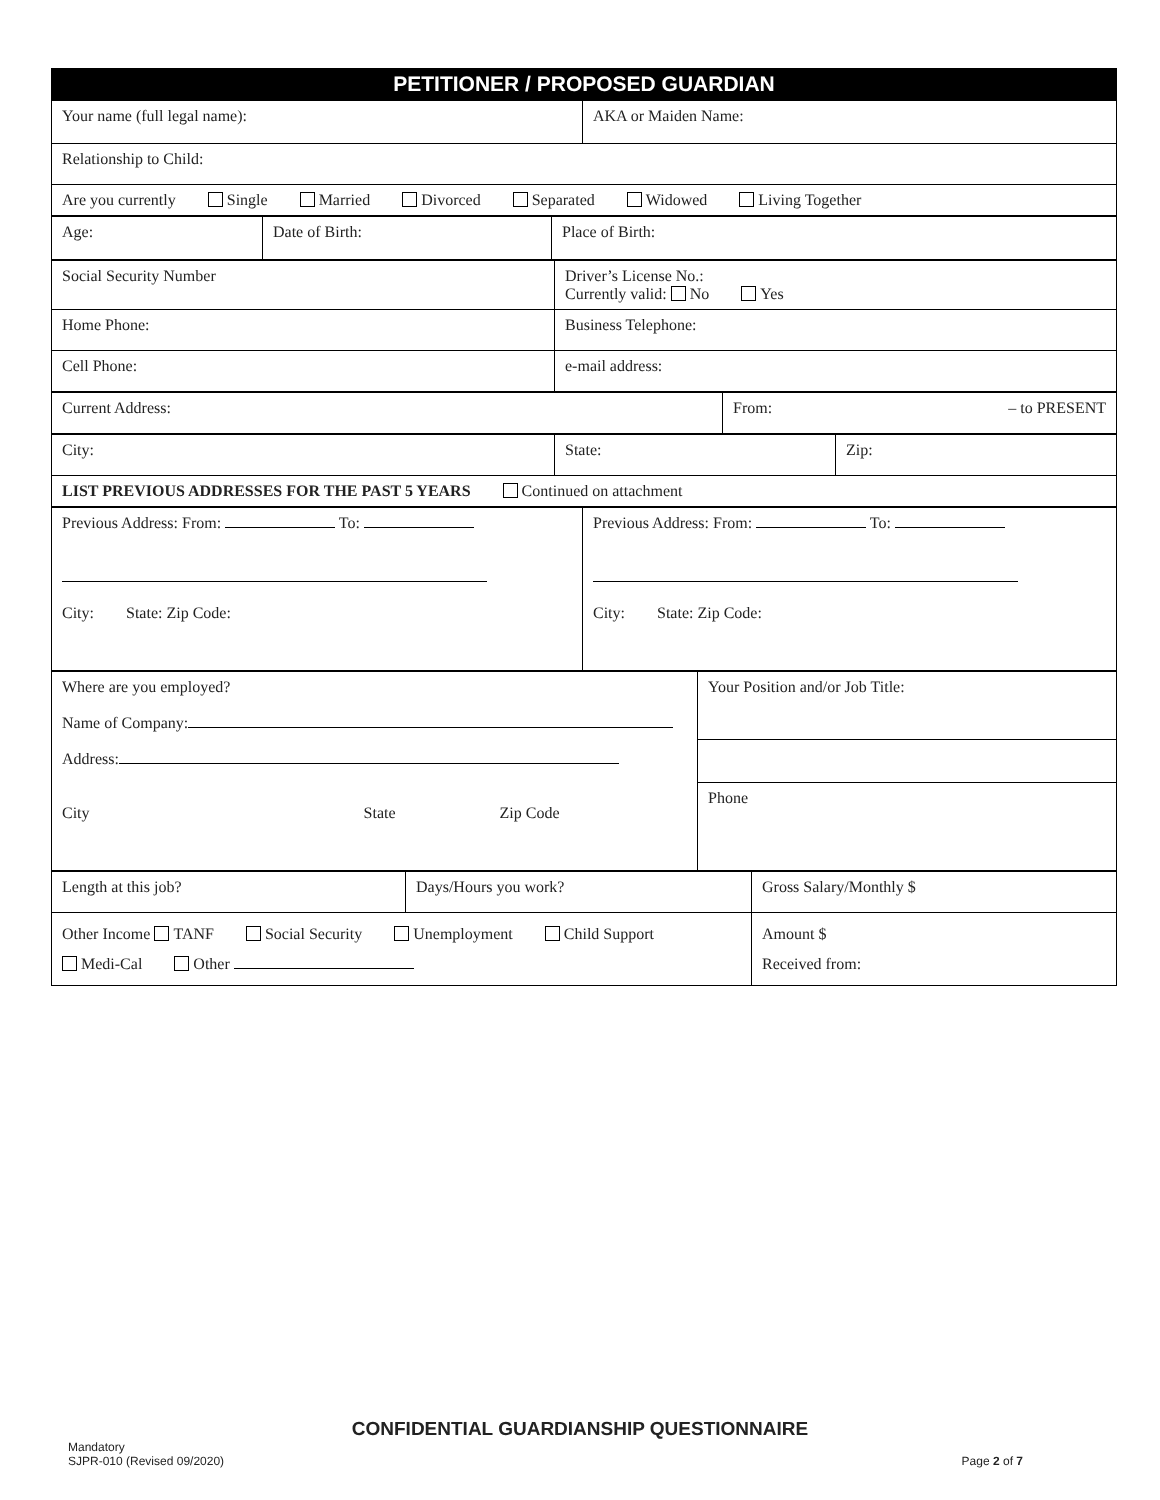| PETITIONER / PROPOSED GUARDIAN |
| Your name (full legal name): | AKA or Maiden Name: |
| Relationship to Child: | |
| Are you currently Single Married Divorced Separated Widowed Living Together | |
| Age: | Date of Birth: | Place of Birth: |
| Social Security Number | Driver’s License No.: Currently valid: No Yes |
| Home Phone: | Business Telephone: |
| Cell Phone: | e-mail address: |
| Current Address: | From: – to PRESENT |
| City: | State: | Zip: |
| LIST PREVIOUS ADDRESSES FOR THE PAST 5 YEARS Continued on attachment | | |
| Previous Address: From: To: City: State: Zip Code: | Previous Address: From: To: City: State: Zip Code: |
| Where are you employed? Name of Company: Address: City State Zip Code | Your Position and/or Job Title: |
| | Phone |
| Length at this job? | Days/Hours you work? | Gross Salary/Monthly $ |
| Other Income TANF Social Security Unemployment Child Support Medi-Cal Other | | Amount $ Received from: |
CONFIDENTIAL GUARDIANSHIP QUESTIONNAIRE
Mandatory
SJPR-010 (Revised 09/2020)
Page 2 of 7